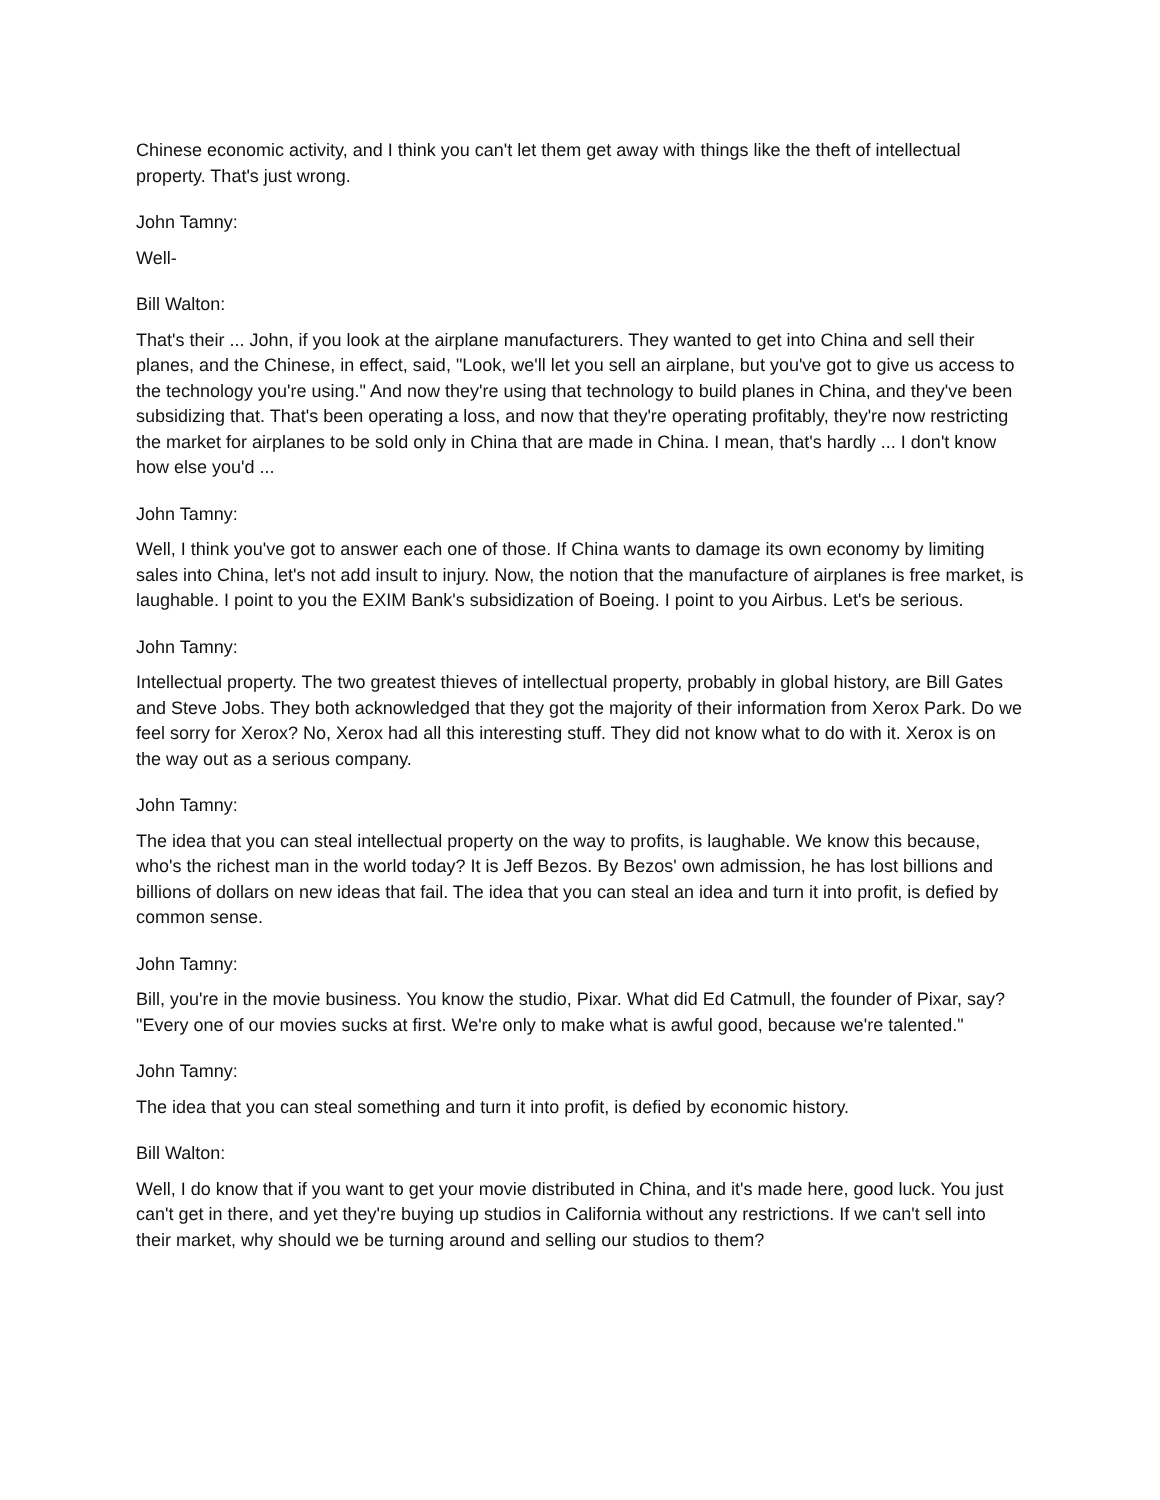Chinese economic activity, and I think you can't let them get away with things like the theft of intellectual property. That's just wrong.
John Tamny:
Well-
Bill Walton:
That's their ... John, if you look at the airplane manufacturers. They wanted to get into China and sell their planes, and the Chinese, in effect, said, "Look, we'll let you sell an airplane, but you've got to give us access to the technology you're using." And now they're using that technology to build planes in China, and they've been subsidizing that. That's been operating a loss, and now that they're operating profitably, they're now restricting the market for airplanes to be sold only in China that are made in China. I mean, that's hardly ... I don't know how else you'd ...
John Tamny:
Well, I think you've got to answer each one of those. If China wants to damage its own economy by limiting sales into China, let's not add insult to injury. Now, the notion that the manufacture of airplanes is free market, is laughable. I point to you the EXIM Bank's subsidization of Boeing. I point to you Airbus. Let's be serious.
John Tamny:
Intellectual property. The two greatest thieves of intellectual property, probably in global history, are Bill Gates and Steve Jobs. They both acknowledged that they got the majority of their information from Xerox Park. Do we feel sorry for Xerox? No, Xerox had all this interesting stuff. They did not know what to do with it. Xerox is on the way out as a serious company.
John Tamny:
The idea that you can steal intellectual property on the way to profits, is laughable. We know this because, who's the richest man in the world today? It is Jeff Bezos. By Bezos' own admission, he has lost billions and billions of dollars on new ideas that fail. The idea that you can steal an idea and turn it into profit, is defied by common sense.
John Tamny:
Bill, you're in the movie business. You know the studio, Pixar. What did Ed Catmull, the founder of Pixar, say? "Every one of our movies sucks at first. We're only to make what is awful good, because we're talented."
John Tamny:
The idea that you can steal something and turn it into profit, is defied by economic history.
Bill Walton:
Well, I do know that if you want to get your movie distributed in China, and it's made here, good luck. You just can't get in there, and yet they're buying up studios in California without any restrictions. If we can't sell into their market, why should we be turning around and selling our studios to them?